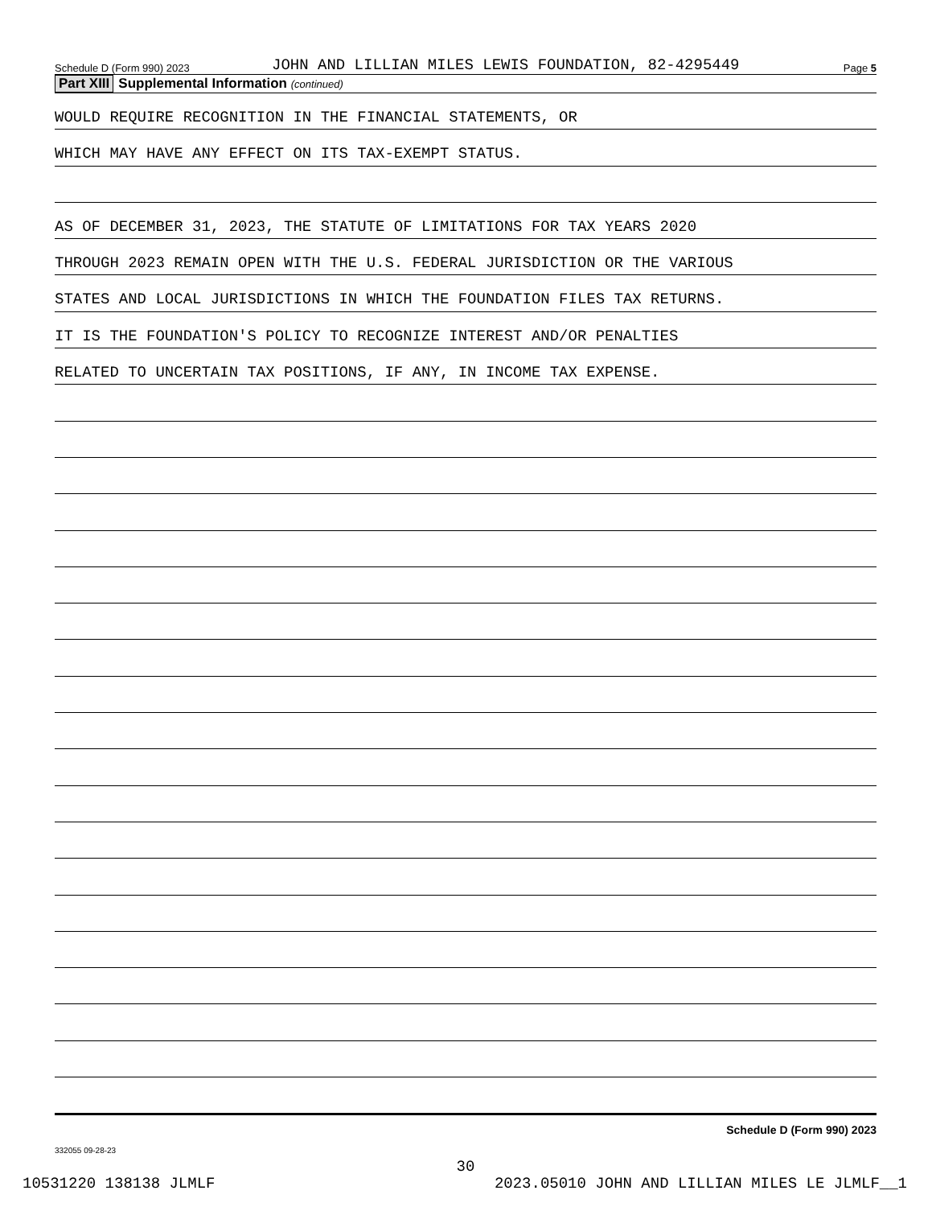Schedule D (Form 990) 2023 JOHN AND LILLIAN MILES LEWIS FOUNDATION, 82-4295449 Page 5
Part XIII Supplemental Information (continued)
WOULD REQUIRE RECOGNITION IN THE FINANCIAL STATEMENTS, OR
WHICH MAY HAVE ANY EFFECT ON ITS TAX-EXEMPT STATUS.
AS OF DECEMBER 31, 2023, THE STATUTE OF LIMITATIONS FOR TAX YEARS 2020
THROUGH 2023 REMAIN OPEN WITH THE U.S. FEDERAL JURISDICTION OR THE VARIOUS
STATES AND LOCAL JURISDICTIONS IN WHICH THE FOUNDATION FILES TAX RETURNS.
IT IS THE FOUNDATION'S POLICY TO RECOGNIZE INTEREST AND/OR PENALTIES
RELATED TO UNCERTAIN TAX POSITIONS, IF ANY, IN INCOME TAX EXPENSE.
Schedule D (Form 990) 2023
332055 09-28-23
30
10531220 138138 JLMLF 2023.05010 JOHN AND LILLIAN MILES LE JLMLF__1